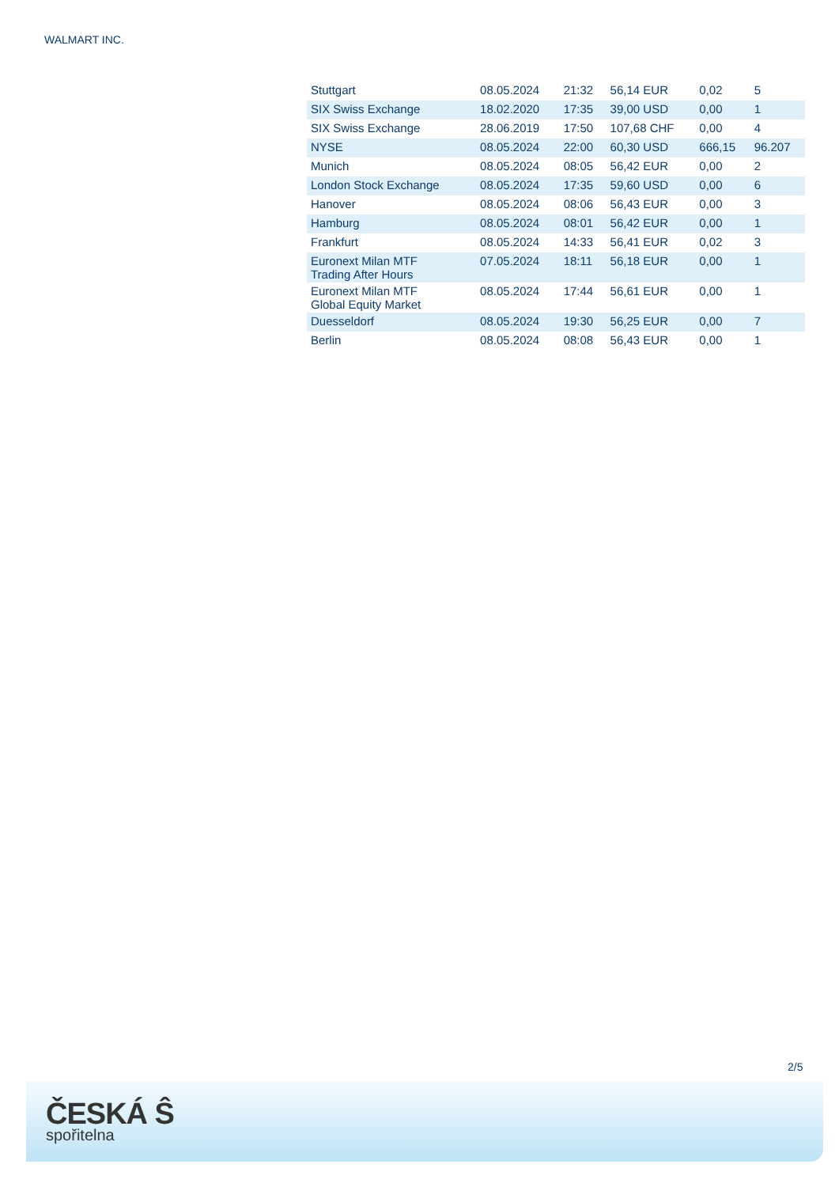WALMART INC.
| Stuttgart | 08.05.2024 | 21:32 | 56,14 EUR | 0,02 | 5 |
| SIX Swiss Exchange | 18.02.2020 | 17:35 | 39,00 USD | 0,00 | 1 |
| SIX Swiss Exchange | 28.06.2019 | 17:50 | 107,68 CHF | 0,00 | 4 |
| NYSE | 08.05.2024 | 22:00 | 60,30 USD | 666,15 | 96.207 |
| Munich | 08.05.2024 | 08:05 | 56,42 EUR | 0,00 | 2 |
| London Stock Exchange | 08.05.2024 | 17:35 | 59,60 USD | 0,00 | 6 |
| Hanover | 08.05.2024 | 08:06 | 56,43 EUR | 0,00 | 3 |
| Hamburg | 08.05.2024 | 08:01 | 56,42 EUR | 0,00 | 1 |
| Frankfurt | 08.05.2024 | 14:33 | 56,41 EUR | 0,02 | 3 |
| Euronext Milan MTF Trading After Hours | 07.05.2024 | 18:11 | 56,18 EUR | 0,00 | 1 |
| Euronext Milan MTF Global Equity Market | 08.05.2024 | 17:44 | 56,61 EUR | 0,00 | 1 |
| Duesseldorf | 08.05.2024 | 19:30 | 56,25 EUR | 0,00 | 7 |
| Berlin | 08.05.2024 | 08:08 | 56,43 EUR | 0,00 | 1 |
2/5
ČESKÁ Ŝ
spořitelna